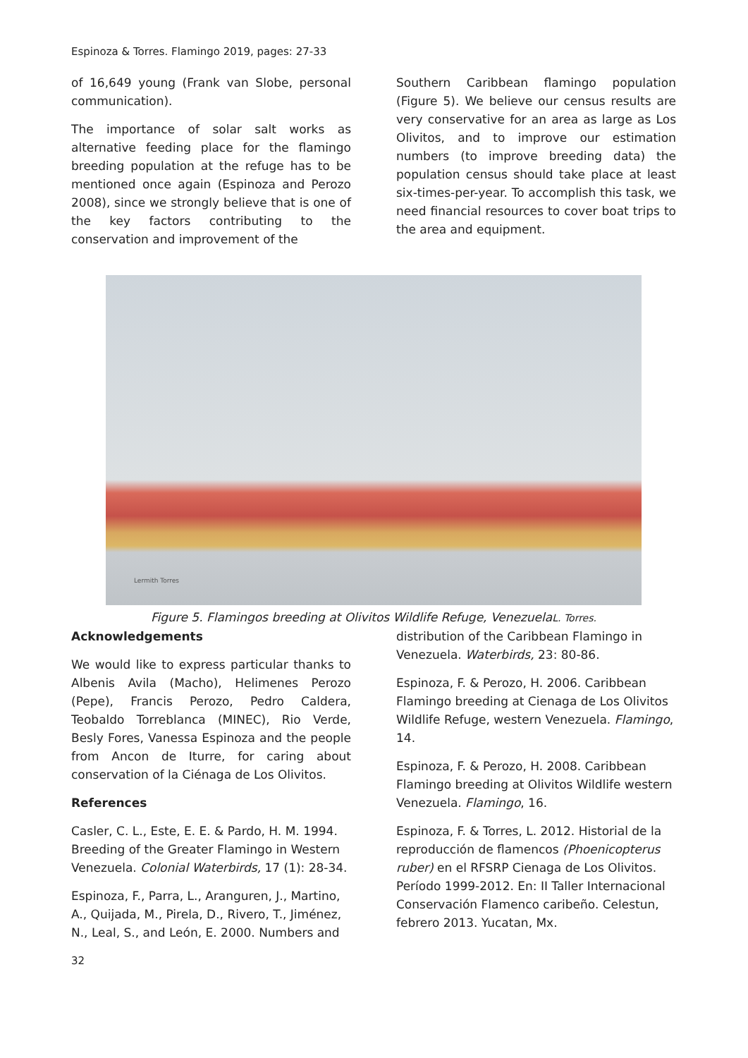Espinoza & Torres. Flamingo 2019, pages: 27-33
of 16,649 young (Frank van Slobe, personal communication).
The importance of solar salt works as alternative feeding place for the flamingo breeding population at the refuge has to be mentioned once again (Espinoza and Perozo 2008), since we strongly believe that is one of the key factors contributing to the conservation and improvement of the
Southern Caribbean flamingo population (Figure 5). We believe our census results are very conservative for an area as large as Los Olivitos, and to improve our estimation numbers (to improve breeding data) the population census should take place at least six-times-per-year. To accomplish this task, we need financial resources to cover boat trips to the area and equipment.
Lermith Torres
Figure 5. Flamingos breeding at Olivitos Wildlife Refuge, VenezuelaL. Torres.
Acknowledgements
We would like to express particular thanks to Albenis Avila (Macho), Helimenes Perozo (Pepe), Francis Perozo, Pedro Caldera, Teobaldo Torreblanca (MINEC), Rio Verde, Besly Fores, Vanessa Espinoza and the people from Ancon de Iturre, for caring about conservation of la Ciénaga de Los Olivitos.
References
Casler, C. L., Este, E. E. & Pardo, H. M. 1994. Breeding of the Greater Flamingo in Western Venezuela. Colonial Waterbirds, 17 (1): 28-34.
Espinoza, F., Parra, L., Aranguren, J., Martino, A., Quijada, M., Pirela, D., Rivero, T., Jiménez, N., Leal, S., and León, E. 2000. Numbers and
32
distribution of the Caribbean Flamingo in Venezuela. Waterbirds, 23: 80-86.
Espinoza, F. & Perozo, H. 2006. Caribbean Flamingo breeding at Cienaga de Los Olivitos Wildlife Refuge, western Venezuela. Flamingo, 14.
Espinoza, F. & Perozo, H. 2008. Caribbean Flamingo breeding at Olivitos Wildlife western Venezuela. Flamingo, 16.
Espinoza, F. & Torres, L. 2012. Historial de la reproducción de flamencos (Phoenicopterus ruber) en el RFSRP Cienaga de Los Olivitos. Período 1999-2012. En: II Taller Internacional Conservación Flamenco caribeño. Celestun, febrero 2013. Yucatan, Mx.